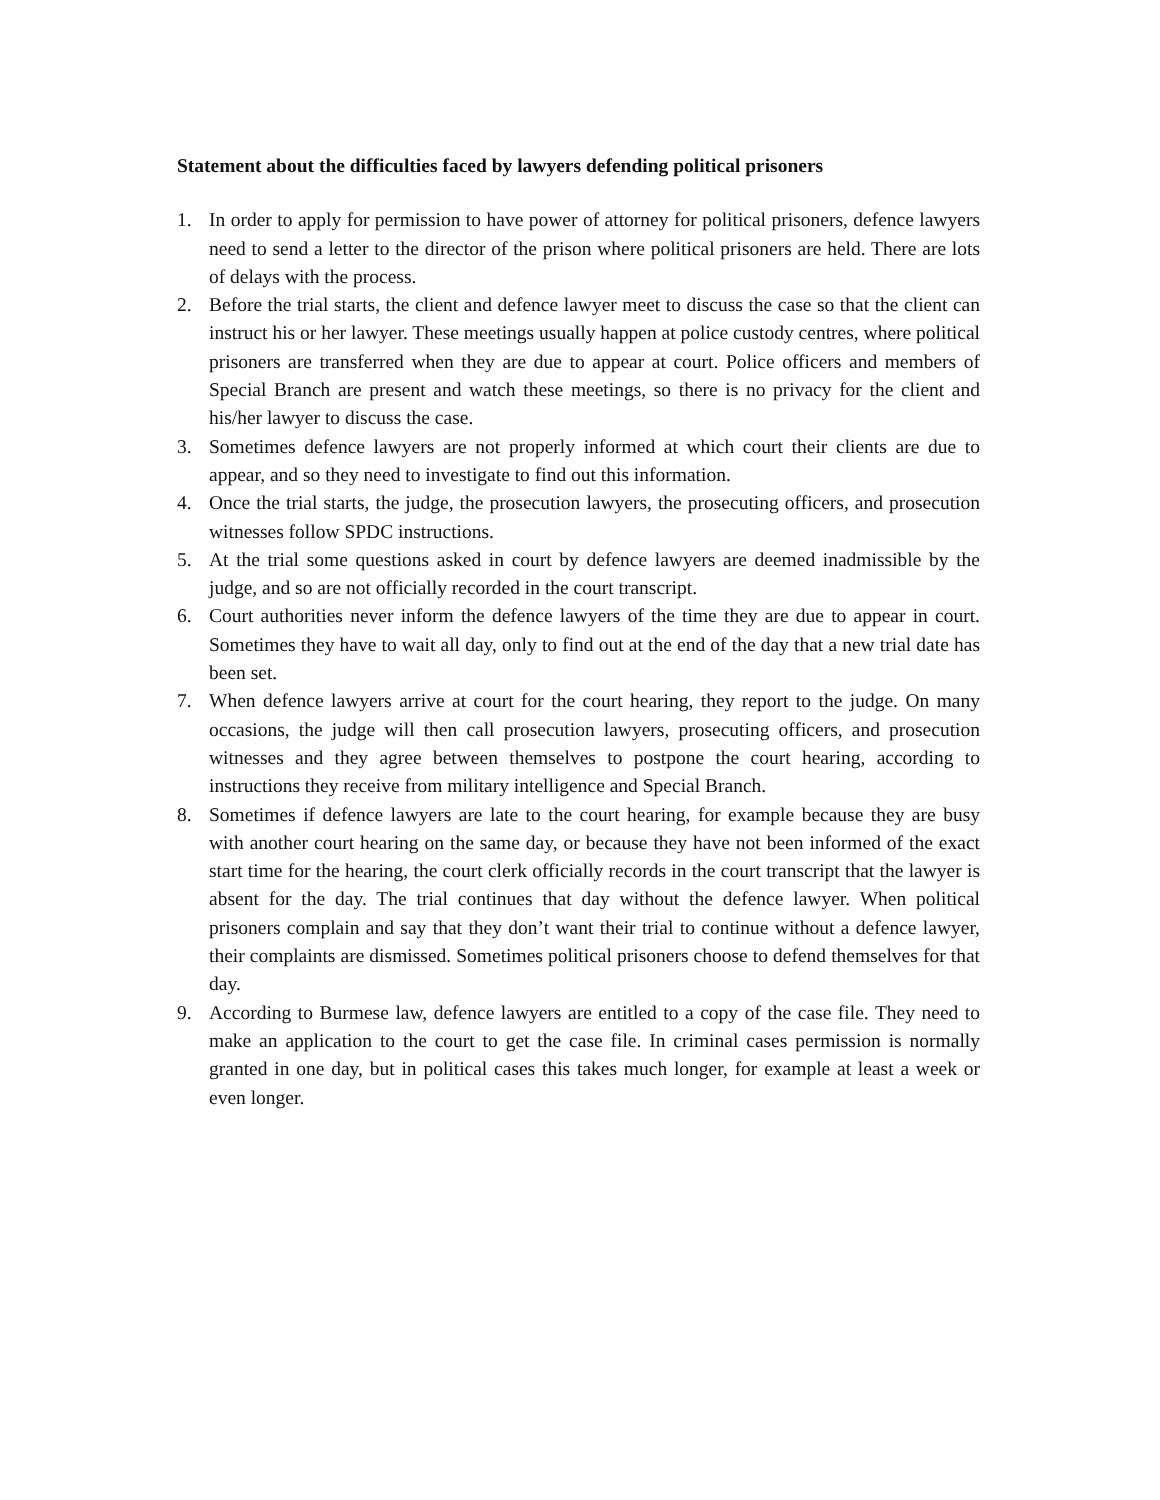Statement about the difficulties faced by lawyers defending political prisoners
1. In order to apply for permission to have power of attorney for political prisoners, defence lawyers need to send a letter to the director of the prison where political prisoners are held. There are lots of delays with the process.
2. Before the trial starts, the client and defence lawyer meet to discuss the case so that the client can instruct his or her lawyer. These meetings usually happen at police custody centres, where political prisoners are transferred when they are due to appear at court. Police officers and members of Special Branch are present and watch these meetings, so there is no privacy for the client and his/her lawyer to discuss the case.
3. Sometimes defence lawyers are not properly informed at which court their clients are due to appear, and so they need to investigate to find out this information.
4. Once the trial starts, the judge, the prosecution lawyers, the prosecuting officers, and prosecution witnesses follow SPDC instructions.
5. At the trial some questions asked in court by defence lawyers are deemed inadmissible by the judge, and so are not officially recorded in the court transcript.
6. Court authorities never inform the defence lawyers of the time they are due to appear in court. Sometimes they have to wait all day, only to find out at the end of the day that a new trial date has been set.
7. When defence lawyers arrive at court for the court hearing, they report to the judge. On many occasions, the judge will then call prosecution lawyers, prosecuting officers, and prosecution witnesses and they agree between themselves to postpone the court hearing, according to instructions they receive from military intelligence and Special Branch.
8. Sometimes if defence lawyers are late to the court hearing, for example because they are busy with another court hearing on the same day, or because they have not been informed of the exact start time for the hearing, the court clerk officially records in the court transcript that the lawyer is absent for the day. The trial continues that day without the defence lawyer. When political prisoners complain and say that they don’t want their trial to continue without a defence lawyer, their complaints are dismissed. Sometimes political prisoners choose to defend themselves for that day.
9. According to Burmese law, defence lawyers are entitled to a copy of the case file. They need to make an application to the court to get the case file. In criminal cases permission is normally granted in one day, but in political cases this takes much longer, for example at least a week or even longer.